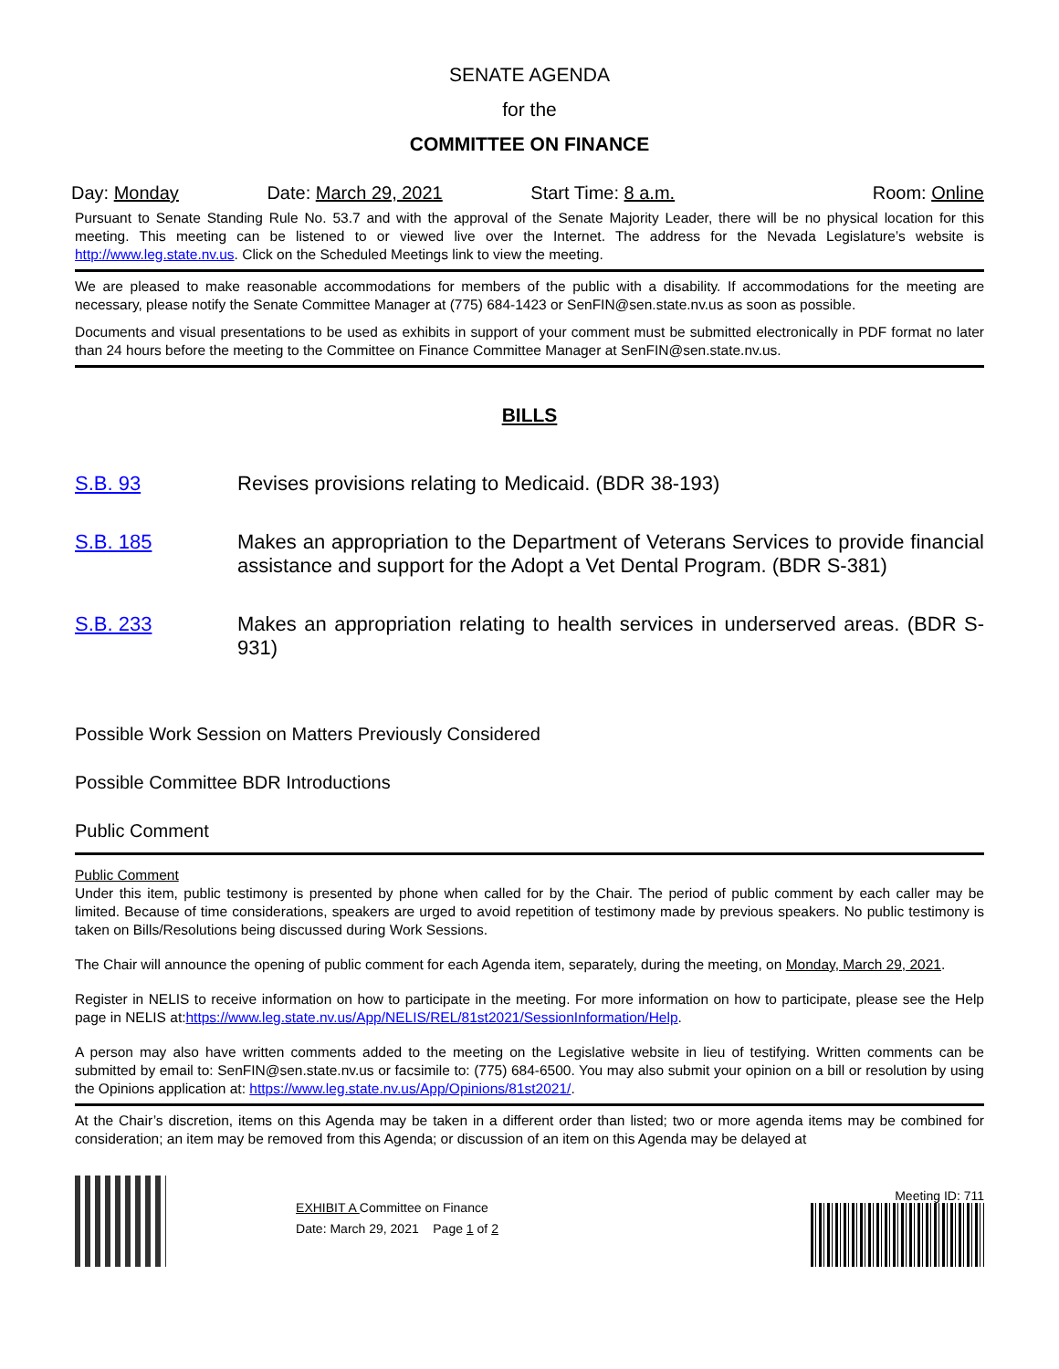SENATE AGENDA
for the
COMMITTEE ON FINANCE
Day: Monday Date: March 29, 2021 Start Time: 8 a.m. Room: Online
Pursuant to Senate Standing Rule No. 53.7 and with the approval of the Senate Majority Leader, there will be no physical location for this meeting. This meeting can be listened to or viewed live over the Internet. The address for the Nevada Legislature’s website is http://www.leg.state.nv.us. Click on the Scheduled Meetings link to view the meeting.
We are pleased to make reasonable accommodations for members of the public with a disability. If accommodations for the meeting are necessary, please notify the Senate Committee Manager at (775) 684-1423 or SenFIN@sen.state.nv.us as soon as possible.
Documents and visual presentations to be used as exhibits in support of your comment must be submitted electronically in PDF format no later than 24 hours before the meeting to the Committee on Finance Committee Manager at SenFIN@sen.state.nv.us.
BILLS
S.B. 93 Revises provisions relating to Medicaid. (BDR 38-193)
S.B. 185 Makes an appropriation to the Department of Veterans Services to provide financial assistance and support for the Adopt a Vet Dental Program. (BDR S-381)
S.B. 233 Makes an appropriation relating to health services in underserved areas. (BDR S-931)
Possible Work Session on Matters Previously Considered
Possible Committee BDR Introductions
Public Comment
Public Comment
Under this item, public testimony is presented by phone when called for by the Chair. The period of public comment by each caller may be limited. Because of time considerations, speakers are urged to avoid repetition of testimony made by previous speakers. No public testimony is taken on Bills/Resolutions being discussed during Work Sessions.
The Chair will announce the opening of public comment for each Agenda item, separately, during the meeting, on Monday, March 29, 2021.
Register in NELIS to receive information on how to participate in the meeting. For more information on how to participate, please see the Help page in NELIS at:https://www.leg.state.nv.us/App/NELIS/REL/81st2021/SessionInformation/Help.
A person may also have written comments added to the meeting on the Legislative website in lieu of testifying. Written comments can be submitted by email to: SenFIN@sen.state.nv.us or facsimile to: (775) 684-6500. You may also submit your opinion on a bill or resolution by using the Opinions application at: https://www.leg.state.nv.us/App/Opinions/81st2021/.
At the Chair’s discretion, items on this Agenda may be taken in a different order than listed; two or more agenda items may be combined for consideration; an item may be removed from this Agenda; or discussion of an item on this Agenda may be delayed at
EXHIBIT A Committee on Finance
Date: March 29, 2021 Page 1 of 2
Meeting ID: 711